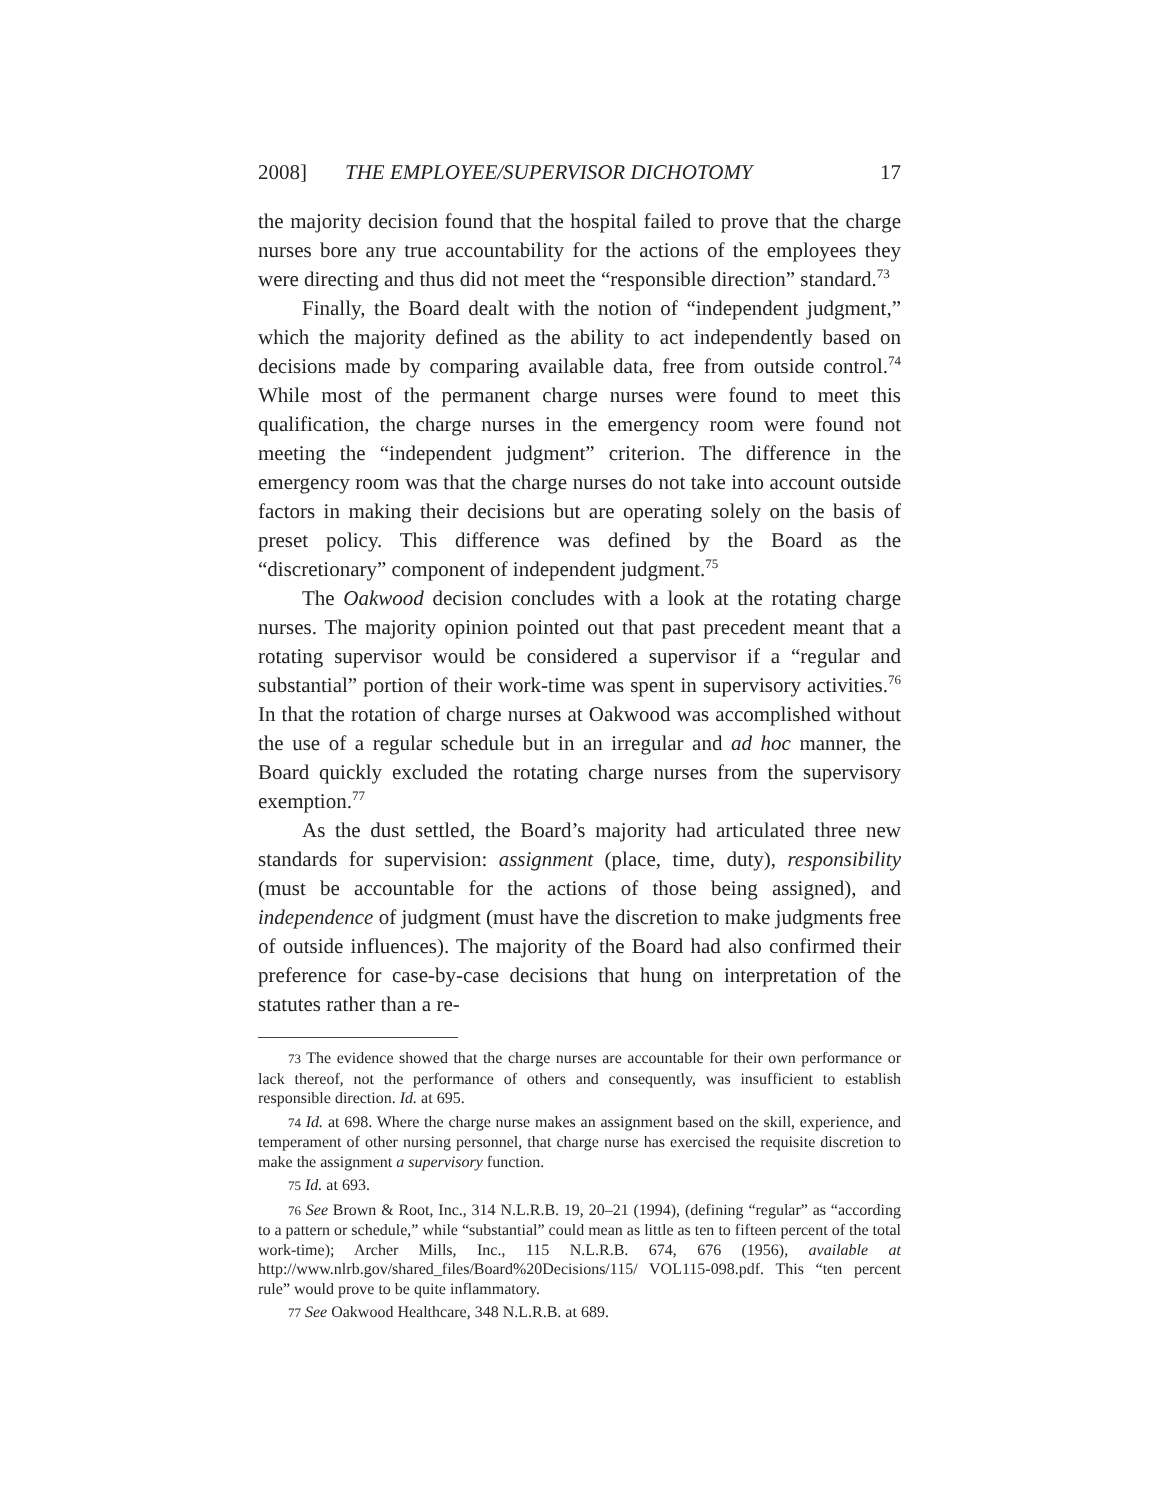2008] THE EMPLOYEE/SUPERVISOR DICHOTOMY 17
the majority decision found that the hospital failed to prove that the charge nurses bore any true accountability for the actions of the employees they were directing and thus did not meet the “responsible direction” standard.<sup>73</sup>
Finally, the Board dealt with the notion of “independent judgment,” which the majority defined as the ability to act independently based on decisions made by comparing available data, free from outside control.<sup>74</sup> While most of the permanent charge nurses were found to meet this qualification, the charge nurses in the emergency room were found not meeting the “independent judgment” criterion. The difference in the emergency room was that the charge nurses do not take into account outside factors in making their decisions but are operating solely on the basis of preset policy. This difference was defined by the Board as the “discretionary” component of independent judgment.<sup>75</sup>
The Oakwood decision concludes with a look at the rotating charge nurses. The majority opinion pointed out that past precedent meant that a rotating supervisor would be considered a supervisor if a “regular and substantial” portion of their work-time was spent in supervisory activities.<sup>76</sup> In that the rotation of charge nurses at Oakwood was accomplished without the use of a regular schedule but in an irregular and ad hoc manner, the Board quickly excluded the rotating charge nurses from the supervisory exemption.<sup>77</sup>
As the dust settled, the Board’s majority had articulated three new standards for supervision: assignment (place, time, duty), responsibility (must be accountable for the actions of those being assigned), and independence of judgment (must have the discretion to make judgments free of outside influences). The majority of the Board had also confirmed their preference for case-by-case decisions that hung on interpretation of the statutes rather than a re-
73 The evidence showed that the charge nurses are accountable for their own performance or lack thereof, not the performance of others and consequently, was insufficient to establish responsible direction. Id. at 695.
74 Id. at 698. Where the charge nurse makes an assignment based on the skill, experience, and temperament of other nursing personnel, that charge nurse has exercised the requisite discretion to make the assignment a supervisory function.
75 Id. at 693.
76 See Brown & Root, Inc., 314 N.L.R.B. 19, 20–21 (1994), (defining “regular” as “according to a pattern or schedule,” while “substantial” could mean as little as ten to fifteen percent of the total work-time); Archer Mills, Inc., 115 N.L.R.B. 674, 676 (1956), available at http://www.nlrb.gov/shared_files/Board%20Decisions/115/ VOL115-098.pdf. This “ten percent rule” would prove to be quite inflammatory.
77 See Oakwood Healthcare, 348 N.L.R.B. at 689.